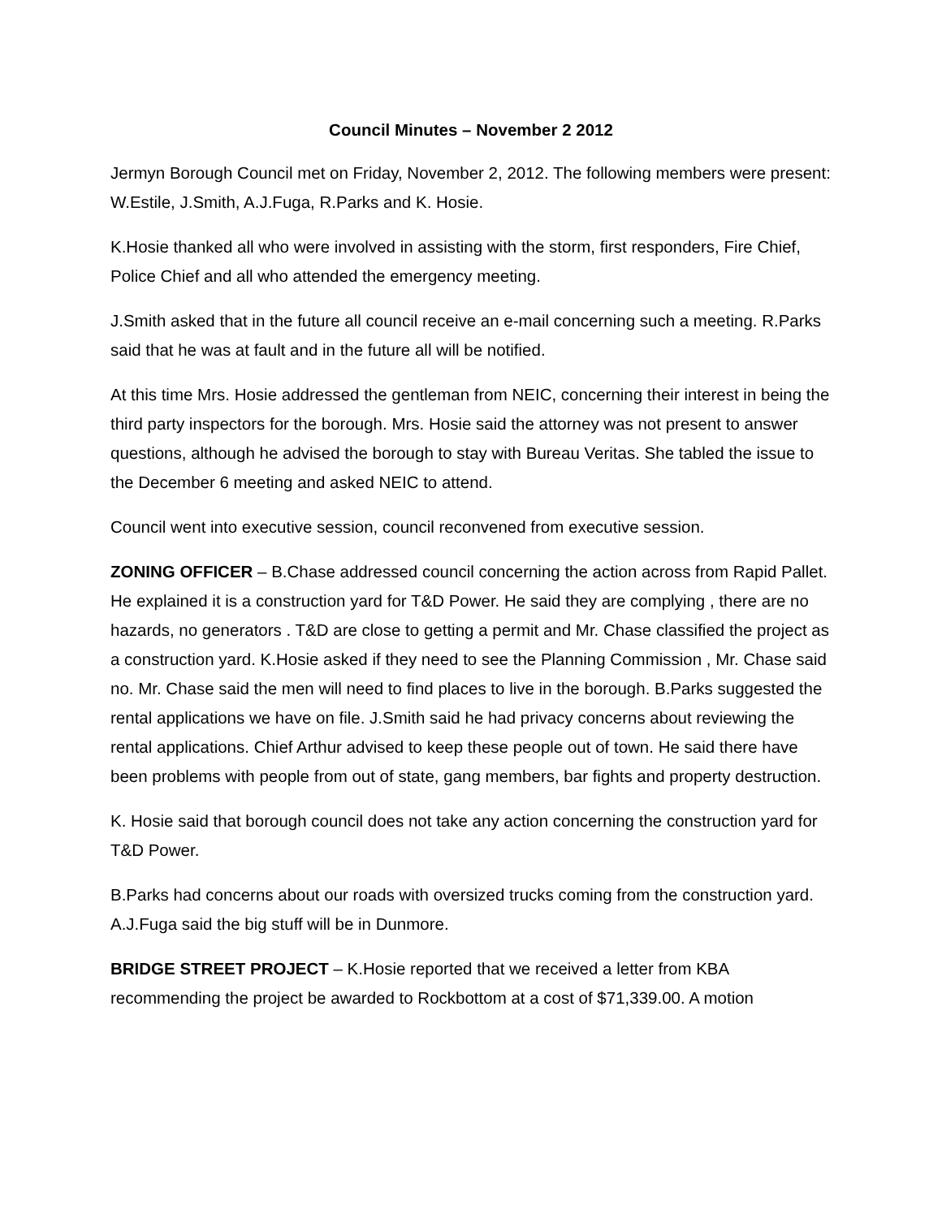Council Minutes – November 2 2012
Jermyn Borough Council met on Friday, November 2, 2012. The following members were present: W.Estile, J.Smith, A.J.Fuga, R.Parks and K. Hosie.
K.Hosie thanked all who were involved in assisting with the storm, first responders, Fire Chief, Police Chief and all who attended the emergency meeting.
J.Smith asked that in the future all council receive an e-mail concerning such a meeting. R.Parks said that he was at fault and in the future all will be notified.
At this time Mrs. Hosie addressed the gentleman from NEIC, concerning their interest in being the third party inspectors for the borough. Mrs. Hosie said the attorney was not present to answer questions, although he advised the borough to stay with Bureau Veritas. She tabled the issue to the December 6 meeting and asked NEIC to attend.
Council went into executive session, council reconvened from executive session.
ZONING OFFICER – B.Chase addressed council concerning the action across from Rapid Pallet. He explained it is a construction yard for T&D Power. He said they are complying , there are no hazards, no generators . T&D are close to getting a permit and Mr. Chase classified the project as a construction yard. K.Hosie asked if they need to see the Planning Commission , Mr. Chase said no. Mr. Chase said the men will need to find places to live in the borough. B.Parks suggested the rental applications we have on file. J.Smith said he had privacy concerns about reviewing the rental applications. Chief Arthur advised to keep these people out of town. He said there have been problems with people from out of state, gang members, bar fights and property destruction.
K. Hosie said that borough council does not take any action concerning the construction yard for T&D Power.
B.Parks had concerns about our roads with oversized trucks coming from the construction yard. A.J.Fuga said the big stuff will be in Dunmore.
BRIDGE STREET PROJECT – K.Hosie reported that we received a letter from KBA recommending the project be awarded to Rockbottom at a cost of $71,339.00. A motion